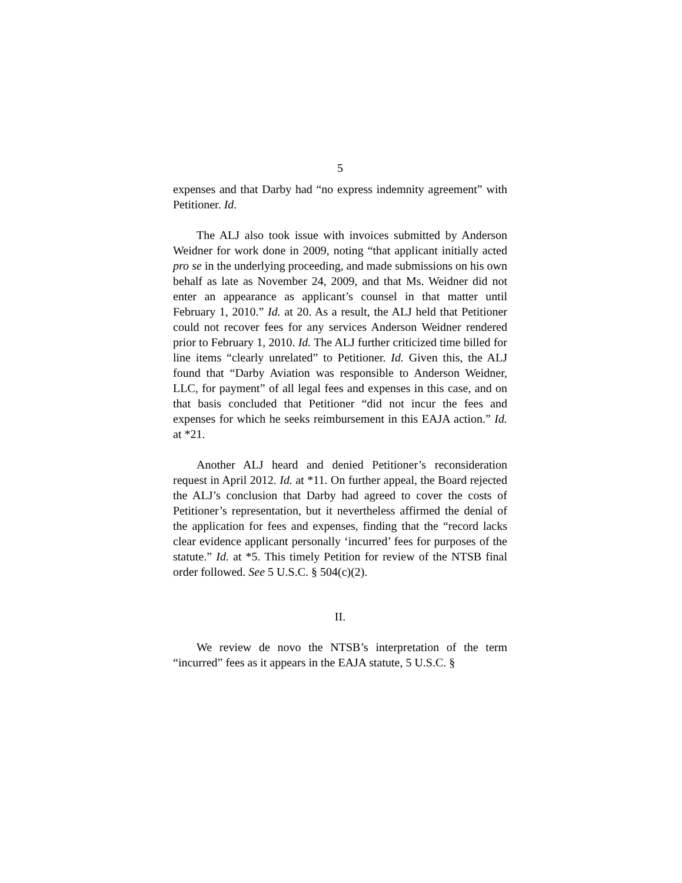5
expenses and that Darby had “no express indemnity agreement” with Petitioner. Id.
The ALJ also took issue with invoices submitted by Anderson Weidner for work done in 2009, noting “that applicant initially acted pro se in the underlying proceeding, and made submissions on his own behalf as late as November 24, 2009, and that Ms. Weidner did not enter an appearance as applicant’s counsel in that matter until February 1, 2010.” Id. at 20. As a result, the ALJ held that Petitioner could not recover fees for any services Anderson Weidner rendered prior to February 1, 2010. Id. The ALJ further criticized time billed for line items “clearly unrelated” to Petitioner. Id. Given this, the ALJ found that “Darby Aviation was responsible to Anderson Weidner, LLC, for payment” of all legal fees and expenses in this case, and on that basis concluded that Petitioner “did not incur the fees and expenses for which he seeks reimbursement in this EAJA action.” Id. at *21.
Another ALJ heard and denied Petitioner’s reconsideration request in April 2012. Id. at *11. On further appeal, the Board rejected the ALJ’s conclusion that Darby had agreed to cover the costs of Petitioner’s representation, but it nevertheless affirmed the denial of the application for fees and expenses, finding that the “record lacks clear evidence applicant personally ‘incurred’ fees for purposes of the statute.” Id. at *5. This timely Petition for review of the NTSB final order followed. See 5 U.S.C. § 504(c)(2).
II.
We review de novo the NTSB’s interpretation of the term “incurred” fees as it appears in the EAJA statute, 5 U.S.C. §